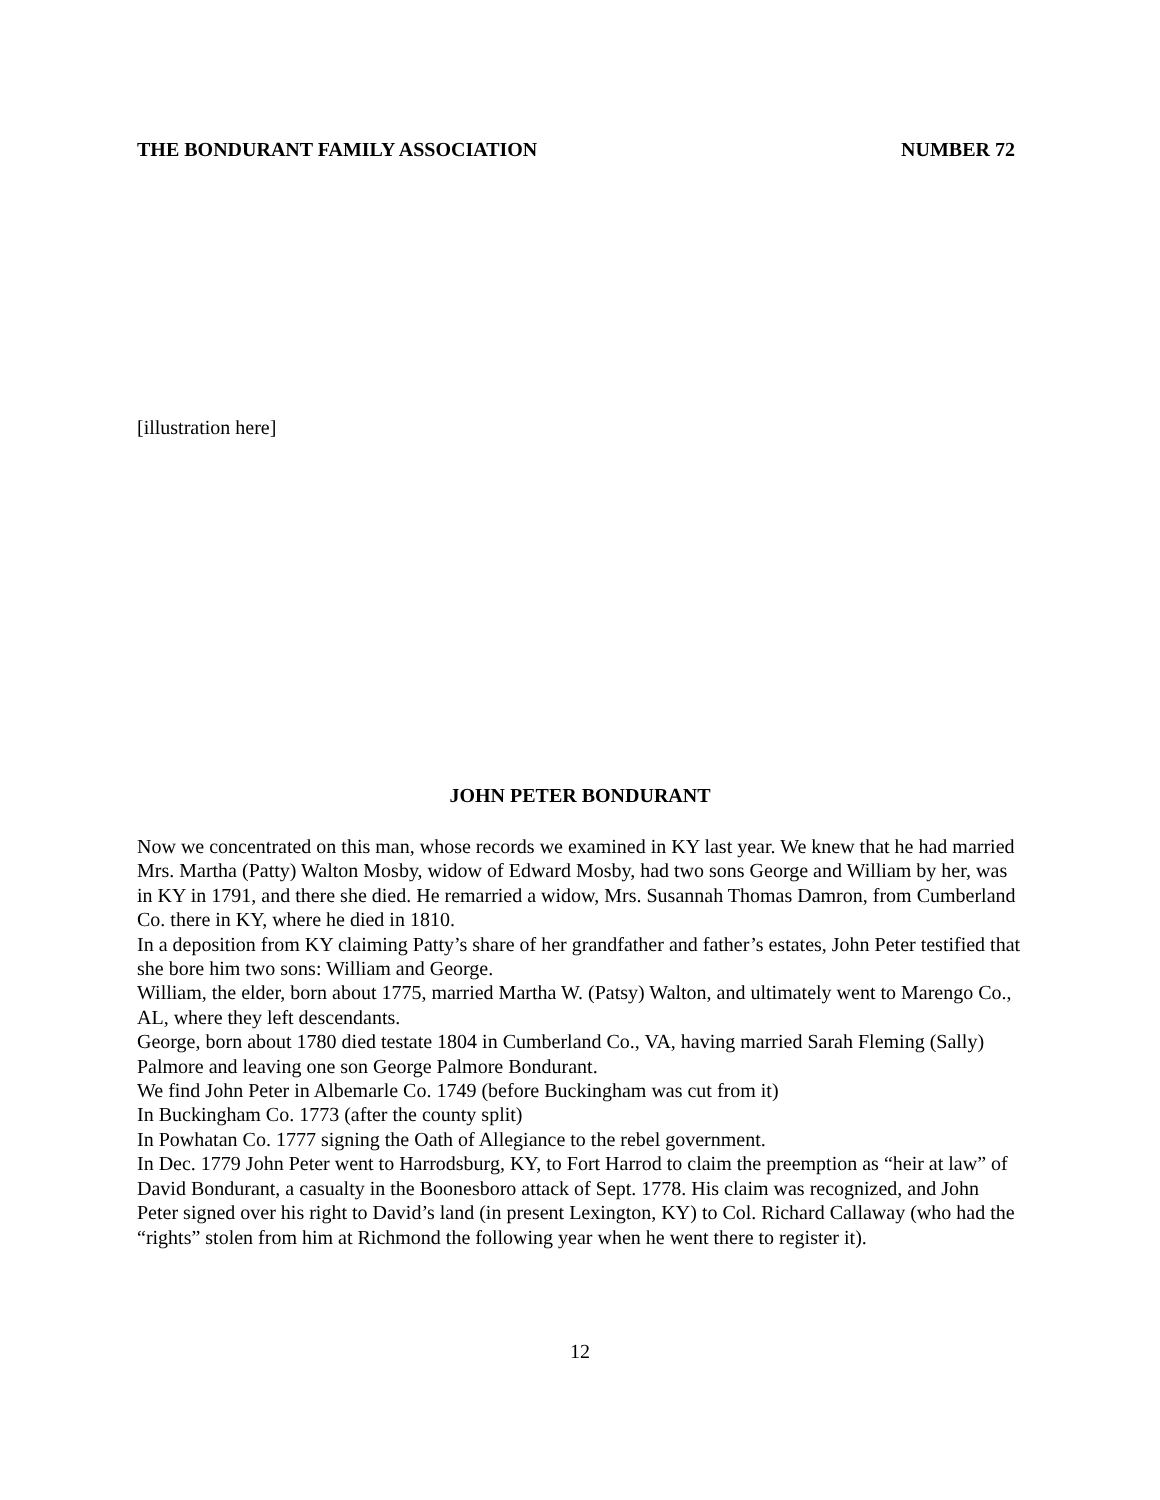THE BONDURANT FAMILY ASSOCIATION NUMBER 72
[illustration here]
JOHN PETER BONDURANT
Now we concentrated on this man, whose records we examined in KY last year. We knew that he had married Mrs. Martha (Patty) Walton Mosby, widow of Edward Mosby, had two sons George and William by her, was in KY in 1791, and there she died. He remarried a widow, Mrs. Susannah Thomas Damron, from Cumberland Co. there in KY, where he died in 1810.
In a deposition from KY claiming Patty’s share of her grandfather and father’s estates, John Peter testified that she bore him two sons: William and George.
William, the elder, born about 1775, married Martha W. (Patsy) Walton, and ultimately went to Marengo Co., AL, where they left descendants.
George, born about 1780 died testate 1804 in Cumberland Co., VA, having married Sarah Fleming (Sally) Palmore and leaving one son George Palmore Bondurant.
We find John Peter in Albemarle Co. 1749 (before Buckingham was cut from it)
In Buckingham Co. 1773 (after the county split)
In Powhatan Co. 1777 signing the Oath of Allegiance to the rebel government.
In Dec. 1779 John Peter went to Harrodsburg, KY, to Fort Harrod to claim the preemption as “heir at law” of David Bondurant, a casualty in the Boonesboro attack of Sept. 1778. His claim was recognized, and John Peter signed over his right to David’s land (in present Lexington, KY) to Col. Richard Callaway (who had the “rights” stolen from him at Richmond the following year when he went there to register it).
12